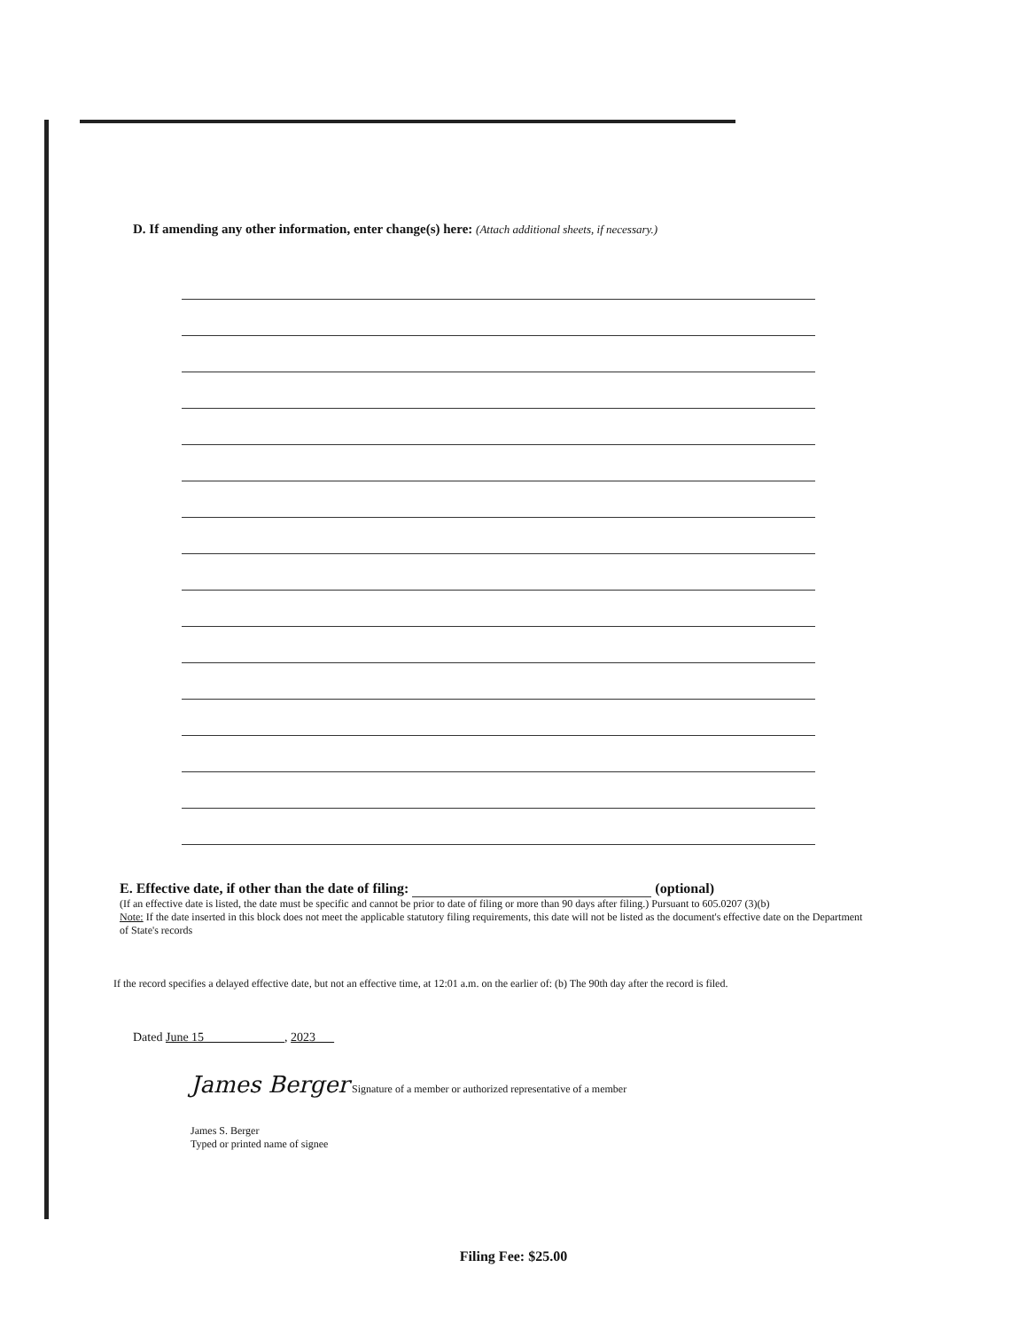D. If amending any other information, enter change(s) here: (Attach additional sheets, if necessary.)
E. Effective date, if other than the date of filing: (optional)
(If an effective date is listed, the date must be specific and cannot be prior to date of filing or more than 90 days after filing.) Pursuant to 605.0207 (3)(b)
Note: If the date inserted in this block does not meet the applicable statutory filing requirements, this date will not be listed as the document's effective date on the Department of State's records
If the record specifies a delayed effective date, but not an effective time, at 12:01 a.m. on the earlier of: (b) The 90th day after the record is filed.
Dated June 15 , 2023
James Berger Signature of a member or authorized representative of a member
James S. Berger
Typed or printed name of signee
Filing Fee: $25.00